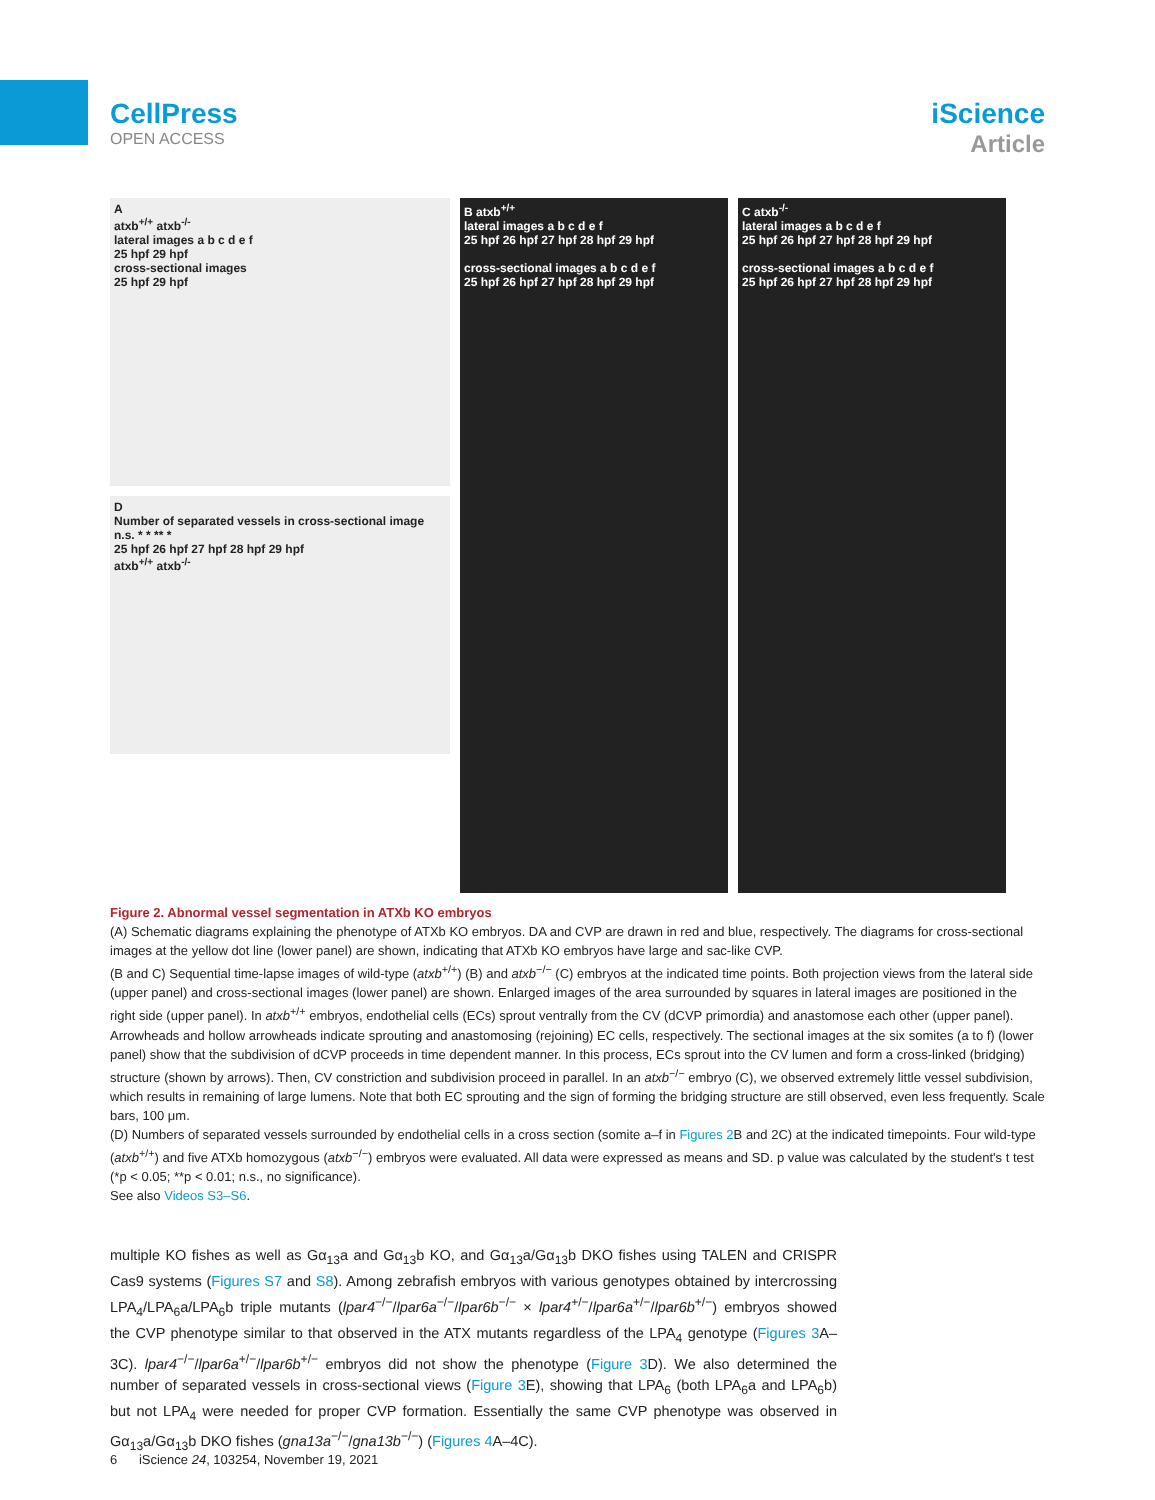CellPress
OPEN ACCESS
iScience
Article
A
atxb<sup>+/+</sup> atxb<sup>-/-</sup>
lateral images a b c d e f
25 hpf 29 hpf
cross-sectional images
25 hpf 29 hpf
D
Number of separated vessels in cross-sectional image
n.s. * * ** *
25 hpf 26 hpf 27 hpf 28 hpf 29 hpf
atxb<sup>+/+</sup> atxb<sup>-/-</sup>
B atxb<sup>+/+</sup>
lateral images a b c d e f
25 hpf 26 hpf 27 hpf 28 hpf 29 hpf
cross-sectional images a b c d e f
25 hpf 26 hpf 27 hpf 28 hpf 29 hpf
C atxb<sup>-/-</sup>
lateral images a b c d e f
25 hpf 26 hpf 27 hpf 28 hpf 29 hpf
cross-sectional images a b c d e f
25 hpf 26 hpf 27 hpf 28 hpf 29 hpf
Figure 2. Abnormal vessel segmentation in ATXb KO embryos
(A) Schematic diagrams explaining the phenotype of ATXb KO embryos. DA and CVP are drawn in red and blue, respectively. The diagrams for cross-sectional images at the yellow dot line (lower panel) are shown, indicating that ATXb KO embryos have large and sac-like CVP.
(B and C) Sequential time-lapse images of wild-type (atxb<sup>+/+</sup>) (B) and atxb<sup>−/−</sup> (C) embryos at the indicated time points. Both projection views from the lateral side (upper panel) and cross-sectional images (lower panel) are shown. Enlarged images of the area surrounded by squares in lateral images are positioned in the right side (upper panel). In atxb<sup>+/+</sup> embryos, endothelial cells (ECs) sprout ventrally from the CV (dCVP primordia) and anastomose each other (upper panel). Arrowheads and hollow arrowheads indicate sprouting and anastomosing (rejoining) EC cells, respectively. The sectional images at the six somites (a to f) (lower panel) show that the subdivision of dCVP proceeds in time dependent manner. In this process, ECs sprout into the CV lumen and form a cross-linked (bridging) structure (shown by arrows). Then, CV constriction and subdivision proceed in parallel. In an atxb<sup>−/−</sup> embryo (C), we observed extremely little vessel subdivision, which results in remaining of large lumens. Note that both EC sprouting and the sign of forming the bridging structure are still observed, even less frequently. Scale bars, 100 μm.
(D) Numbers of separated vessels surrounded by endothelial cells in a cross section (somite a–f in Figures 2 B and 2C) at the indicated timepoints. Four wild-type (atxb<sup>+/+</sup>) and five ATXb homozygous (atxb<sup>−/−</sup>) embryos were evaluated. All data were expressed as means and SD. p value was calculated by the student's t test (*p < 0.05; **p < 0.01; n.s., no significance).
See also Videos S3–S6.
multiple KO fishes as well as Gα<sub>13</sub>a and Gα<sub>13</sub>b KO, and Gα<sub>13</sub>a/Gα<sub>13</sub>b DKO fishes using TALEN and CRISPR Cas9 systems (Figures S7 and S8). Among zebrafish embryos with various genotypes obtained by intercrossing LPA<sub>4</sub>/LPA<sub>6</sub>a/LPA<sub>6</sub>b triple mutants (lpar4<sup>−/−</sup>/lpar6a<sup>−/−</sup>/lpar6b<sup>−/−</sup> × lpar4<sup>+/−</sup>/lpar6a<sup>+/−</sup>/lpar6b<sup>+/−</sup>) embryos showed the CVP phenotype similar to that observed in the ATX mutants regardless of the LPA<sub>4</sub> genotype (Figures 3 A–3C). lpar4<sup>−/−</sup>/lpar6a<sup>+/−</sup>/lpar6b<sup>+/−</sup> embryos did not show the phenotype (Figure 3 D). We also determined the number of separated vessels in cross-sectional views (Figure 3 E), showing that LPA<sub>6</sub> (both LPA<sub>6</sub>a and LPA<sub>6</sub>b) but not LPA<sub>4</sub> were needed for proper CVP formation. Essentially the same CVP phenotype was observed in Gα<sub>13</sub>a/Gα<sub>13</sub>b DKO fishes (gna13a<sup>−/−</sup>/gna13b<sup>−/−</sup>) (Figures 4 A–4C).
6 iScience 24, 103254, November 19, 2021